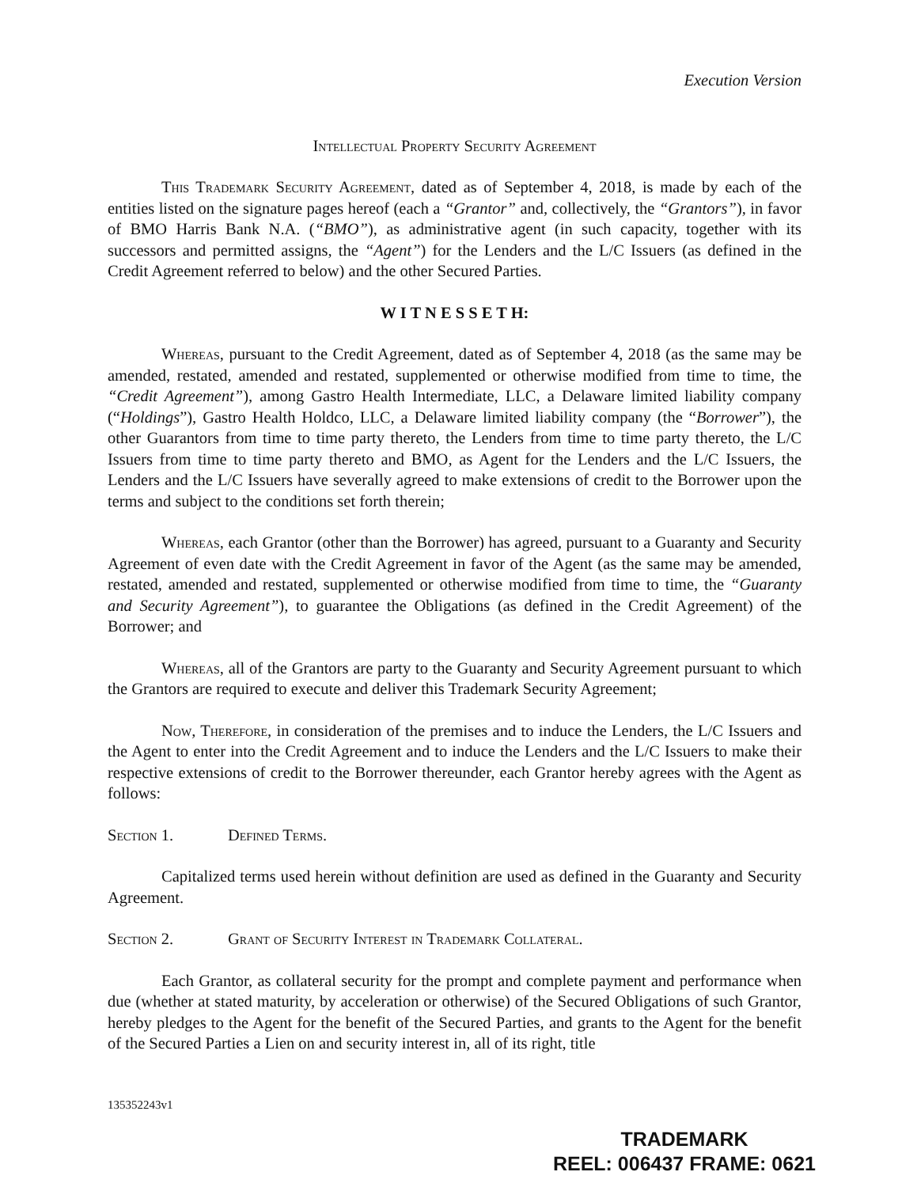Execution Version
Intellectual Property Security Agreement
This Trademark Security Agreement, dated as of September 4, 2018, is made by each of the entities listed on the signature pages hereof (each a “Grantor” and, collectively, the “Grantors”), in favor of BMO Harris Bank N.A. (“BMO”), as administrative agent (in such capacity, together with its successors and permitted assigns, the “Agent”) for the Lenders and the L/C Issuers (as defined in the Credit Agreement referred to below) and the other Secured Parties.
W I T N E S S E T H:
Whereas, pursuant to the Credit Agreement, dated as of September 4, 2018 (as the same may be amended, restated, amended and restated, supplemented or otherwise modified from time to time, the “Credit Agreement”), among Gastro Health Intermediate, LLC, a Delaware limited liability company (“Holdings”), Gastro Health Holdco, LLC, a Delaware limited liability company (the “Borrower”), the other Guarantors from time to time party thereto, the Lenders from time to time party thereto, the L/C Issuers from time to time party thereto and BMO, as Agent for the Lenders and the L/C Issuers, the Lenders and the L/C Issuers have severally agreed to make extensions of credit to the Borrower upon the terms and subject to the conditions set forth therein;
Whereas, each Grantor (other than the Borrower) has agreed, pursuant to a Guaranty and Security Agreement of even date with the Credit Agreement in favor of the Agent (as the same may be amended, restated, amended and restated, supplemented or otherwise modified from time to time, the “Guaranty and Security Agreement”), to guarantee the Obligations (as defined in the Credit Agreement) of the Borrower; and
Whereas, all of the Grantors are party to the Guaranty and Security Agreement pursuant to which the Grantors are required to execute and deliver this Trademark Security Agreement;
Now, Therefore, in consideration of the premises and to induce the Lenders, the L/C Issuers and the Agent to enter into the Credit Agreement and to induce the Lenders and the L/C Issuers to make their respective extensions of credit to the Borrower thereunder, each Grantor hereby agrees with the Agent as follows:
Section 1. Defined Terms.
Capitalized terms used herein without definition are used as defined in the Guaranty and Security Agreement.
Section 2. Grant of Security Interest in Trademark Collateral.
Each Grantor, as collateral security for the prompt and complete payment and performance when due (whether at stated maturity, by acceleration or otherwise) of the Secured Obligations of such Grantor, hereby pledges to the Agent for the benefit of the Secured Parties, and grants to the Agent for the benefit of the Secured Parties a Lien on and security interest in, all of its right, title
135352243v1
TRADEMARK
REEL: 006437 FRAME: 0621